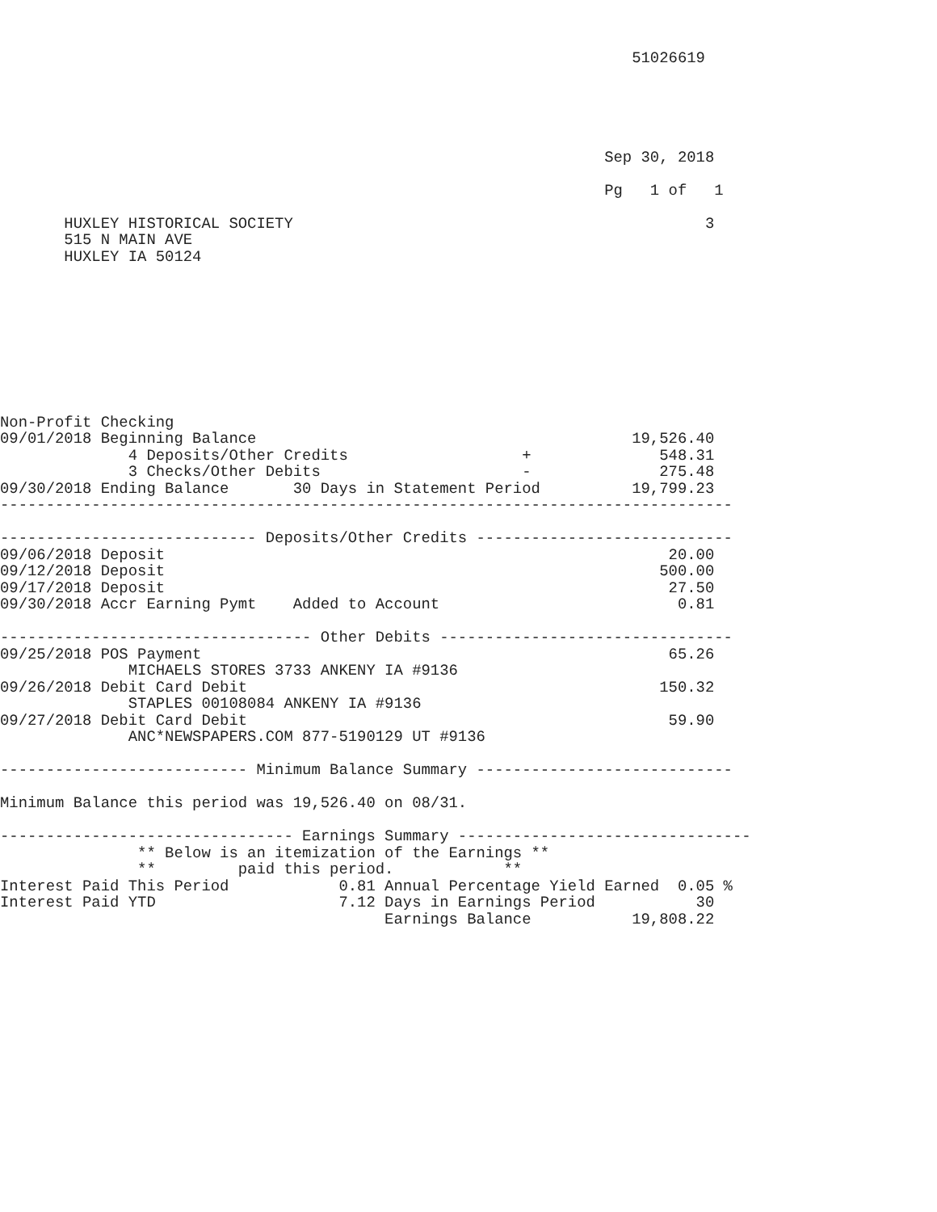51026619





                                                                  Sep 30, 2018

                                                                  Pg   1 of   1

       HUXLEY HISTORICAL SOCIETY                                             3
       515 N MAIN AVE
       HUXLEY IA 50124









Non-Profit Checking
09/01/2018 Beginning Balance                                         19,526.40
              4 Deposits/Other Credits                   +              548.31
              3 Checks/Other Debits                      -              275.48
09/30/2018 Ending Balance       30 Days in Statement Period          19,799.23
--------------------------------------------------------------------------------

---------------------------- Deposits/Other Credits ----------------------------
09/06/2018 Deposit                                                       20.00
09/12/2018 Deposit                                                      500.00
09/17/2018 Deposit                                                       27.50
09/30/2018 Accr Earning Pymt    Added to Account                          0.81

---------------------------------- Other Debits --------------------------------
09/25/2018 POS Payment                                                   65.26
              MICHAELS STORES 3733 ANKENY IA #9136
09/26/2018 Debit Card Debit                                             150.32
              STAPLES 00108084 ANKENY IA #9136
09/27/2018 Debit Card Debit                                              59.90
              ANC*NEWSPAPERS.COM 877-5190129 UT #9136

--------------------------- Minimum Balance Summary ----------------------------

Minimum Balance this period was 19,526.40 on 08/31.

-------------------------------- Earnings Summary --------------------------------
               ** Below is an itemization of the Earnings **
               **         paid this period.            **
Interest Paid This Period            0.81 Annual Percentage Yield Earned  0.05 %
Interest Paid YTD                    7.12 Days in Earnings Period           30
                                          Earnings Balance           19,808.22